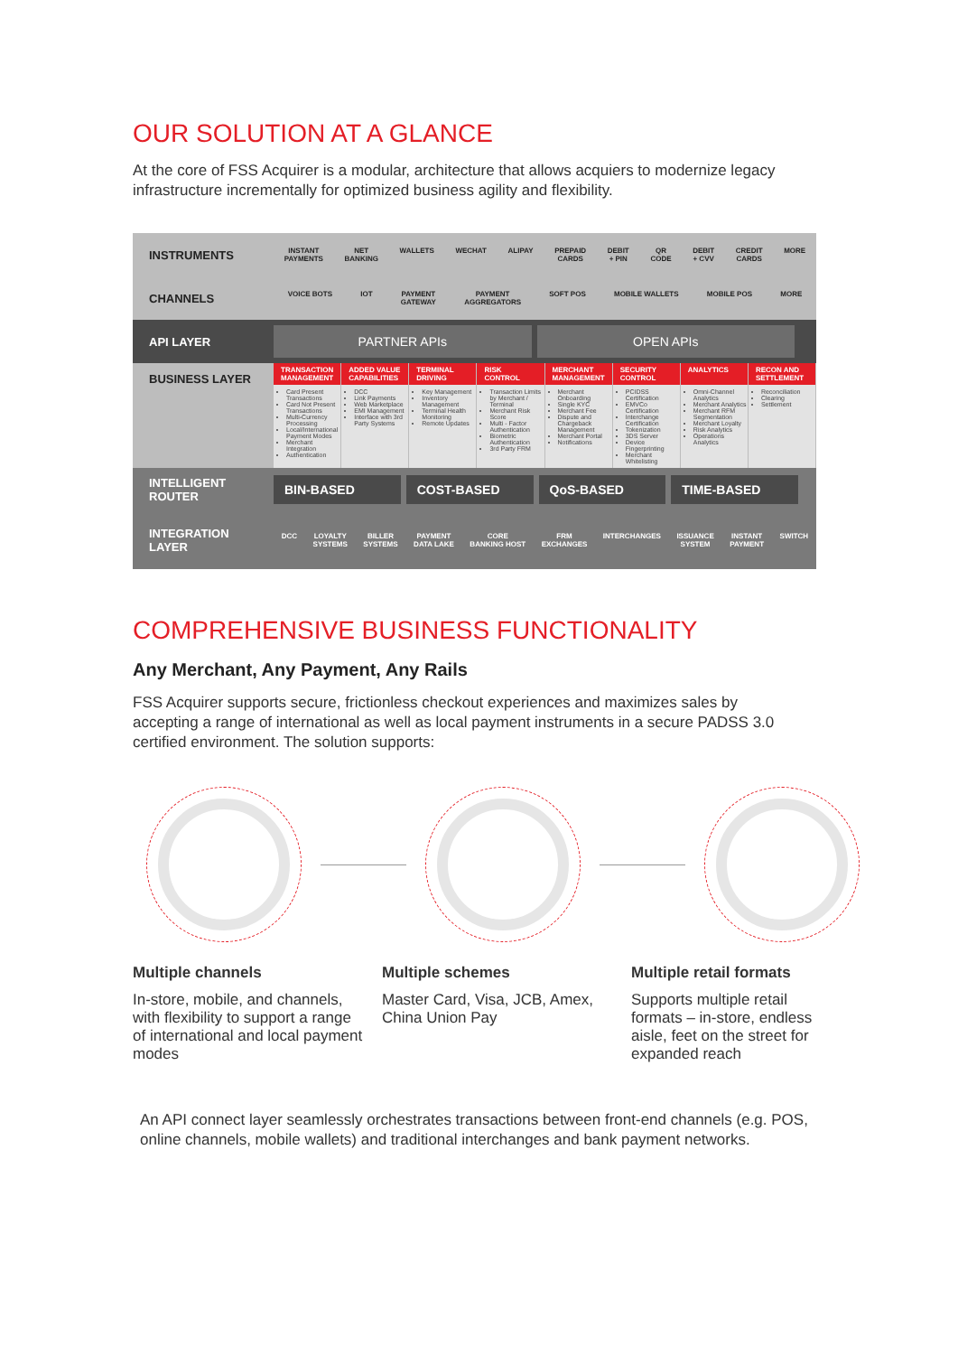OUR SOLUTION AT A GLANCE
At the core of FSS Acquirer is a modular, architecture that allows acquiers to modernize legacy infrastructure incrementally for optimized business agility and flexibility.
INSTRUMENTS
INSTANT
PAYMENTS NET
BANKING WALLETS WECHAT ALIPAY PREPAID
CARDS DEBIT
+ PIN QR
CODE DEBIT
+ CVV CREDIT
CARDS MORE
CHANNELS
VOICE BOTS IOT PAYMENT
GATEWAY PAYMENT
AGGREGATORS SOFT POS MOBILE WALLETS MOBILE POS MORE
API LAYER
PARTNER APIs OPEN APIs
BUSINESS LAYER
TRANSACTION MANAGEMENT
Card Present Transactions
Card Not Present Transactions
Multi-Currency Processing
Local/International Payment Modes
Merchant Integration
Authentication
ADDED VALUE CAPABILITIES
DCC
Link Payments
Web Marketplace
EMI Management
Interface with 3rd Party Systems
TERMINAL DRIVING
Key Management
Inventory Management
Terminal Health Monitoring
Remote Updates
RISK CONTROL
Transaction Limits by Merchant / Terminal
Merchant Risk Score
Multi - Factor Authentication
Biometric Authentication
3rd Party FRM
MERCHANT MANAGEMENT
Merchant Onboarding
Single KYC
Merchant Fee
Dispute and Chargeback Management
Merchant Portal
Notifications
SECURITY CONTROL
PCIDSS Certification
EMVCo Certification
Interchange Certification
Tokenization
3DS Server
Device Fingerprinting
Merchant Whitelisting
ANALYTICS
Omni-Channel Analytics
Merchant Analytics
Merchant RFM Segmentation
Merchant Loyalty
Risk Analytics
Operations Analytics
RECON AND SETTLEMENT
Reconciliation
Clearing
Settlement
INTELLIGENT
ROUTER
BIN-BASED COST-BASED QoS-BASED TIME-BASED
INTEGRATION
LAYER
DCC LOYALTY
SYSTEMS BILLER
SYSTEMS PAYMENT
DATA LAKE CORE
BANKING HOST FRM
EXCHANGES INTERCHANGES ISSUANCE
SYSTEM INSTANT
PAYMENT SWITCH
COMPREHENSIVE BUSINESS FUNCTIONALITY
Any Merchant, Any Payment, Any Rails
FSS Acquirer supports secure, frictionless checkout experiences and maximizes sales by accepting a range of international as well as local payment instruments in a secure PADSS 3.0 certified environment. The solution supports:
Multiple channels
In-store, mobile, and channels, with flexibility to support a range of international and local payment modes
Multiple schemes
Master Card, Visa, JCB, Amex, China Union Pay
Multiple retail formats
Supports multiple retail formats – in-store, endless aisle, feet on the street for expanded reach
An API connect layer seamlessly orchestrates transactions between front-end channels (e.g. POS, online channels, mobile wallets) and traditional interchanges and bank payment networks.